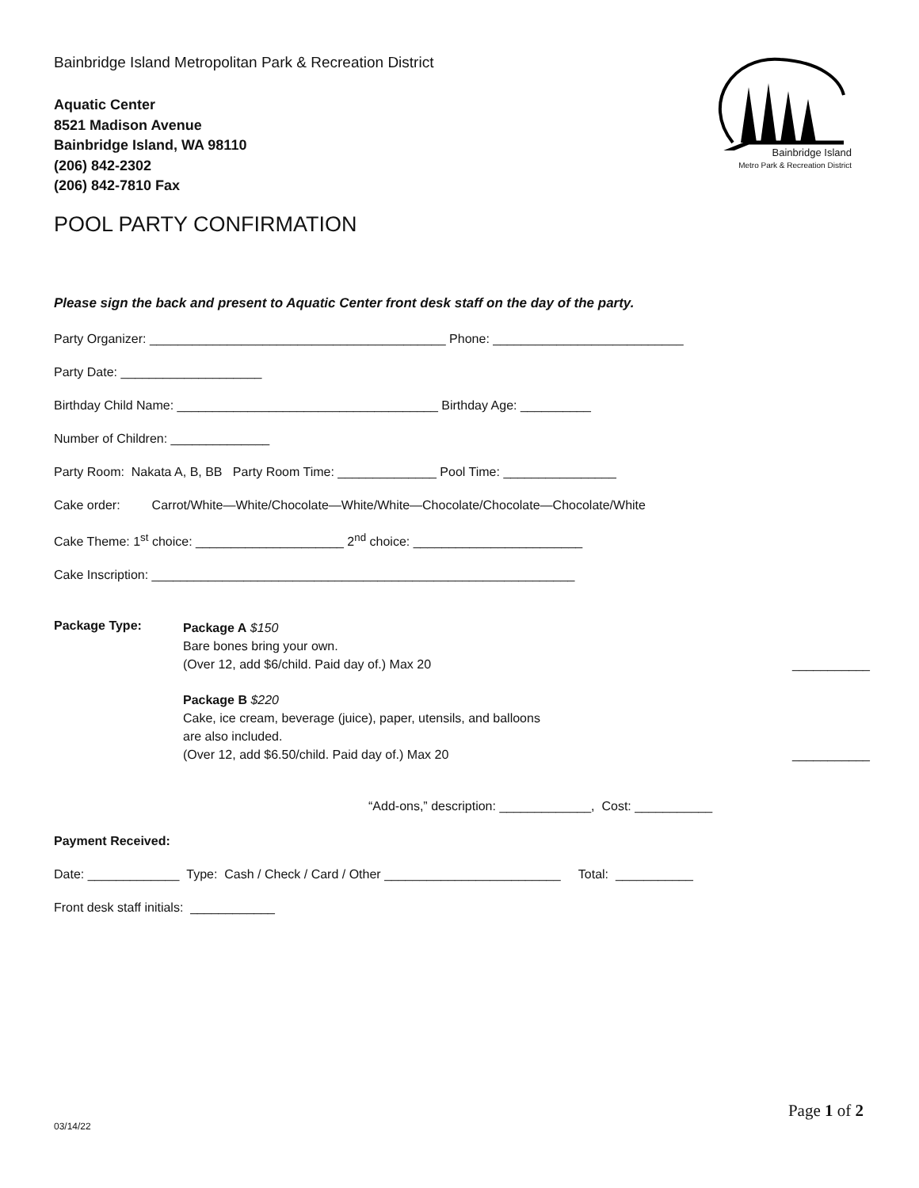Bainbridge Island
Metro Park & Recreation District
Bainbridge Island Metropolitan Park & Recreation District
Aquatic Center
8521 Madison Avenue
Bainbridge Island, WA 98110
(206) 842-2302
(206) 842-7810 Fax
POOL PARTY CONFIRMATION
Please sign the back and present to Aquatic Center front desk staff on the day of the party.
Party Organizer: __________________________________________ Phone: ___________________________
Party Date: ____________________
Birthday Child Name: _____________________________________ Birthday Age: __________
Number of Children: ______________
Party Room: Nakata A, B, BB Party Room Time: ______________ Pool Time: ________________
Cake order: Carrot/White—White/Chocolate—White/White—Chocolate/Chocolate—Chocolate/White
Cake Theme: 1<sup>st</sup> choice: _____________________ 2<sup>nd</sup> choice: ________________________
Cake Inscription: ____________________________________________________________
Package Type:
Package A $150
Bare bones bring your own.
(Over 12, add $6/child. Paid day of.) Max 20
___________
Package B $220
Cake, ice cream, beverage (juice), paper, utensils, and balloons
are also included.
(Over 12, add $6.50/child. Paid day of.) Max 20
___________
“Add-ons,” description: _____________, Cost: ___________
Payment Received:
Date: _____________ Type: Cash / Check / Card / Other _________________________ Total: ___________
Front desk staff initials: ____________
Page 1 of 2
03/14/22